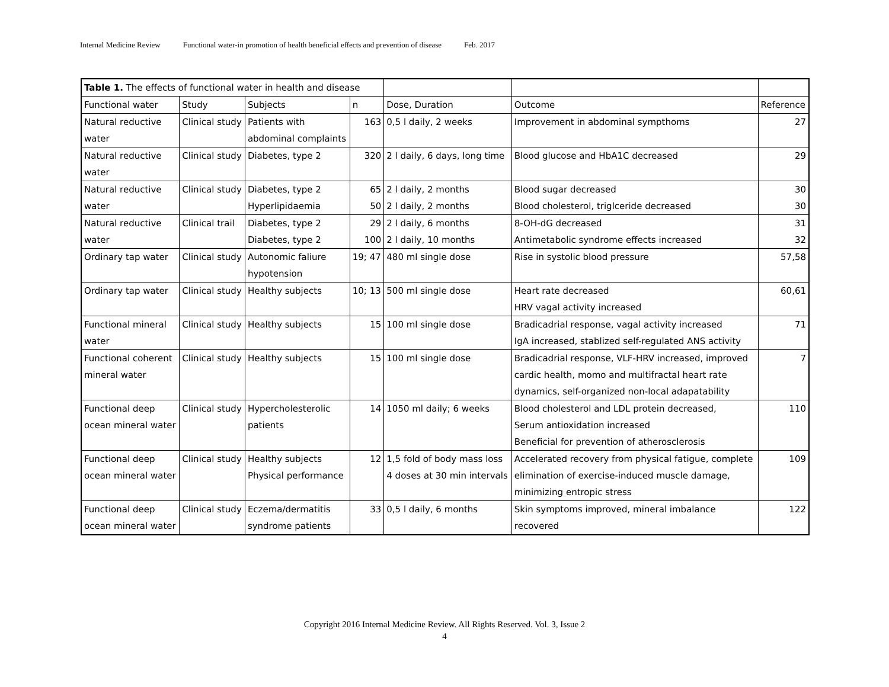Internal Medicine Review Functional water-in promotion of health beneficial effects and prevention of disease Feb. 2017
| Table 1. The effects of functional water in health and disease | | | | | | |
| Functional water | Study | Subjects | n | Dose, Duration | Outcome | Reference |
| Natural reductive | Clinical study | Patients with | 163 | 0,5 l daily, 2 weeks | Improvement in abdominal sympthoms | 27 |
| water | | abdominal complaints | | | | |
| Natural reductive | Clinical study | Diabetes, type 2 | 320 | 2 l daily, 6 days, long time | Blood glucose and HbA1C decreased | 29 |
| water | | | | | | |
| Natural reductive | Clinical study | Diabetes, type 2 | 65 | 2 l daily, 2 months | Blood sugar decreased | 30 |
| water | | Hyperlipidaemia | 50 | 2 l daily, 2 months | Blood cholesterol, triglceride decreased | 30 |
| Natural reductive | Clinical trail | Diabetes, type 2 | 29 | 2 l daily, 6 months | 8-OH-dG decreased | 31 |
| water | | Diabetes, type 2 | 100 | 2 l daily, 10 months | Antimetabolic syndrome effects increased | 32 |
| Ordinary tap water | Clinical study | Autonomic faliure | 19; 47 | 480 ml single dose | Rise in systolic blood pressure | 57,58 |
| | | hypotension | | | | |
| Ordinary tap water | Clinical study | Healthy subjects | 10; 13 | 500 ml single dose | Heart rate decreased | 60,61 |
| | | | | | HRV vagal activity increased | |
| Functional mineral | Clinical study | Healthy subjects | 15 | 100 ml single dose | Bradicadrial response, vagal activity increased | 71 |
| water | | | | | IgA increased, stablized self-regulated ANS activity | |
| Functional coherent | Clinical study | Healthy subjects | 15 | 100 ml single dose | Bradicadrial response, VLF-HRV increased, improved | 7 |
| mineral water | | | | | cardic health, momo and multifractal heart rate | |
| | | | | | dynamics, self-organized non-local adapatability | |
| Functional deep | Clinical study | Hypercholesterolic | 14 | 1050 ml daily; 6 weeks | Blood cholesterol and LDL protein decreased, | 110 |
| ocean mineral water | | patients | | | Serum antioxidation increased | |
| | | | | | Beneficial for prevention of atherosclerosis | |
| Functional deep | Clinical study | Healthy subjects | 12 | 1,5 fold of body mass loss | Accelerated recovery from physical fatigue, complete | 109 |
| ocean mineral water | | Physical performance | | 4 doses at 30 min intervals | elimination of exercise-induced muscle damage, | |
| | | | | | minimizing entropic stress | |
| Functional deep | Clinical study | Eczema/dermatitis | 33 | 0,5 l daily, 6 months | Skin symptoms improved, mineral imbalance | 122 |
| ocean mineral water | | syndrome patients | | | recovered | |
Copyright 2016 Internal Medicine Review. All Rights Reserved. Vol. 3, Issue 2
4